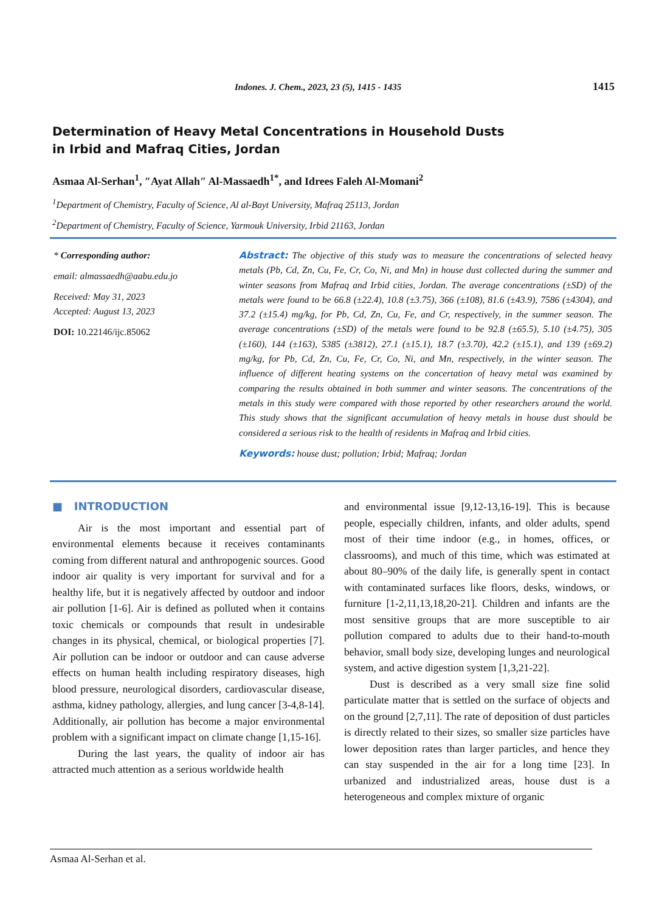Indones. J. Chem., 2023, 23 (5), 1415 - 1435 1415
Determination of Heavy Metal Concentrations in Household Dusts
in Irbid and Mafraq Cities, Jordan
Asmaa Al-Serhan<sup>1</sup>, ″Ayat Allah″ Al-Massaedh<sup>1*</sup>, and Idrees Faleh Al-Momani<sup>2</sup>
<sup>1</sup> Department of Chemistry, Faculty of Science, Al al-Bayt University, Mafraq 25113, Jordan
<sup>2</sup> Department of Chemistry, Faculty of Science, Yarmouk University, Irbid 21163, Jordan
* Corresponding author:
email: almassaedh@aabu.edu.jo
Received: May 31, 2023
Accepted: August 13, 2023
DOI: 10.22146/ijc.85062
Abstract: The objective of this study was to measure the concentrations of selected heavy metals (Pb, Cd, Zn, Cu, Fe, Cr, Co, Ni, and Mn) in house dust collected during the summer and winter seasons from Mafraq and Irbid cities, Jordan. The average concentrations (±SD) of the metals were found to be 66.8 (±22.4), 10.8 (±3.75), 366 (±108), 81.6 (±43.9), 7586 (±4304), and 37.2 (±15.4) mg/kg, for Pb, Cd, Zn, Cu, Fe, and Cr, respectively, in the summer season. The average concentrations (±SD) of the metals were found to be 92.8 (±65.5), 5.10 (±4.75), 305 (±160), 144 (±163), 5385 (±3812), 27.1 (±15.1), 18.7 (±3.70), 42.2 (±15.1), and 139 (±69.2) mg/kg, for Pb, Cd, Zn, Cu, Fe, Cr, Co, Ni, and Mn, respectively, in the winter season. The influence of different heating systems on the concertation of heavy metal was examined by comparing the results obtained in both summer and winter seasons. The concentrations of the metals in this study were compared with those reported by other researchers around the world. This study shows that the significant accumulation of heavy metals in house dust should be considered a serious risk to the health of residents in Mafraq and Irbid cities.
Keywords: house dust; pollution; Irbid; Mafraq; Jordan
■ INTRODUCTION
Air is the most important and essential part of environmental elements because it receives contaminants coming from different natural and anthropogenic sources. Good indoor air quality is very important for survival and for a healthy life, but it is negatively affected by outdoor and indoor air pollution [1-6]. Air is defined as polluted when it contains toxic chemicals or compounds that result in undesirable changes in its physical, chemical, or biological properties [7]. Air pollution can be indoor or outdoor and can cause adverse effects on human health including respiratory diseases, high blood pressure, neurological disorders, cardiovascular disease, asthma, kidney pathology, allergies, and lung cancer [3-4,8-14]. Additionally, air pollution has become a major environmental problem with a significant impact on climate change [1,15-16].
During the last years, the quality of indoor air has attracted much attention as a serious worldwide health
and environmental issue [9,12-13,16-19]. This is because people, especially children, infants, and older adults, spend most of their time indoor (e.g., in homes, offices, or classrooms), and much of this time, which was estimated at about 80–90% of the daily life, is generally spent in contact with contaminated surfaces like floors, desks, windows, or furniture [1-2,11,13,18,20-21]. Children and infants are the most sensitive groups that are more susceptible to air pollution compared to adults due to their hand-to-mouth behavior, small body size, developing lunges and neurological system, and active digestion system [1,3,21-22].
Dust is described as a very small size fine solid particulate matter that is settled on the surface of objects and on the ground [2,7,11]. The rate of deposition of dust particles is directly related to their sizes, so smaller size particles have lower deposition rates than larger particles, and hence they can stay suspended in the air for a long time [23]. In urbanized and industrialized areas, house dust is a heterogeneous and complex mixture of organic
Asmaa Al-Serhan et al.